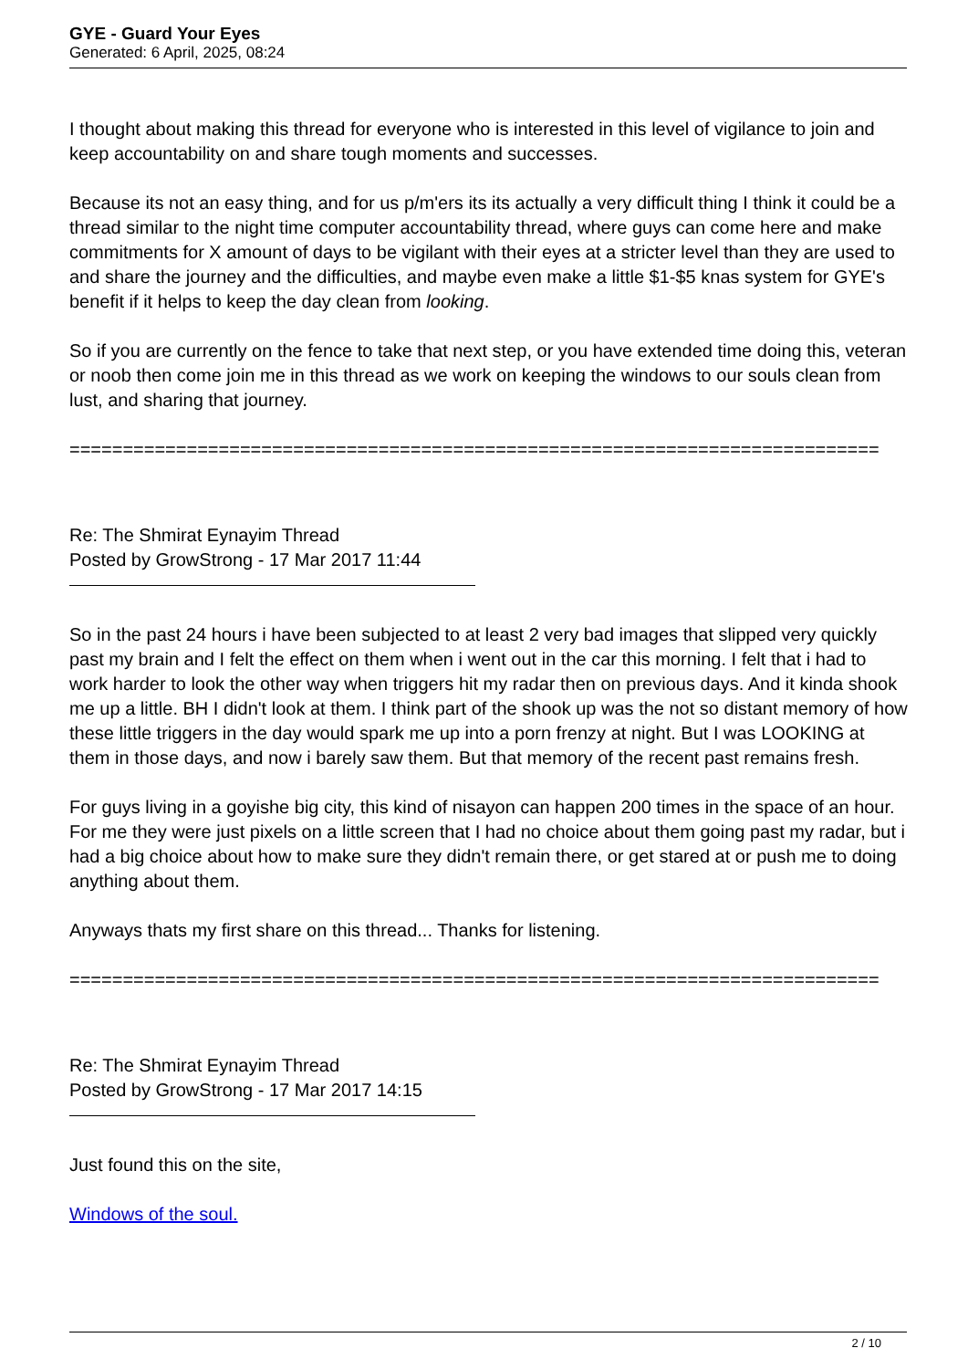GYE - Guard Your Eyes
Generated: 6 April, 2025, 08:24
I thought about making this thread for everyone who is interested in this level of vigilance to join and keep accountability on and share tough moments and successes.
Because its not an easy thing, and for us p/m'ers its its actually a very difficult thing I think it could be a thread similar to the night time computer accountability thread, where guys can come here and make commitments for X amount of days to be vigilant with their eyes at a stricter level than they are used to and share the journey and the difficulties, and maybe even make a little $1-$5 knas system for GYE's benefit if it helps to keep the day clean from looking.
So if you are currently on the fence to take that next step, or you have extended time doing this, veteran or noob then come join me in this thread as we work on keeping the windows to our souls clean from lust, and sharing that journey.
============================================================================
Re: The Shmirat Eynayim Thread
Posted by GrowStrong - 17 Mar 2017 11:44
So in the past 24 hours i have been subjected to at least 2 very bad images that slipped very quickly past my brain and I felt the effect on them when i went out in the car this morning. I felt that i had to work harder to look the other way when triggers hit my radar then on previous days. And it kinda shook me up a little. BH I didn't look at them. I think part of the shook up was the not so distant memory of how these little triggers in the day would spark me up into a porn frenzy at night. But I was LOOKING at them in those days, and now i barely saw them. But that memory of the recent past remains fresh.
For guys living in a goyishe big city, this kind of nisayon can happen 200 times in the space of an hour. For me they were just pixels on a little screen that I had no choice about them going past my radar, but i had a big choice about how to make sure they didn't remain there, or get stared at or push me to doing anything about them.
Anyways thats my first share on this thread... Thanks for listening.
============================================================================
Re: The Shmirat Eynayim Thread
Posted by GrowStrong - 17 Mar 2017 14:15
Just found this on the site,
Windows of the soul.
2 / 10